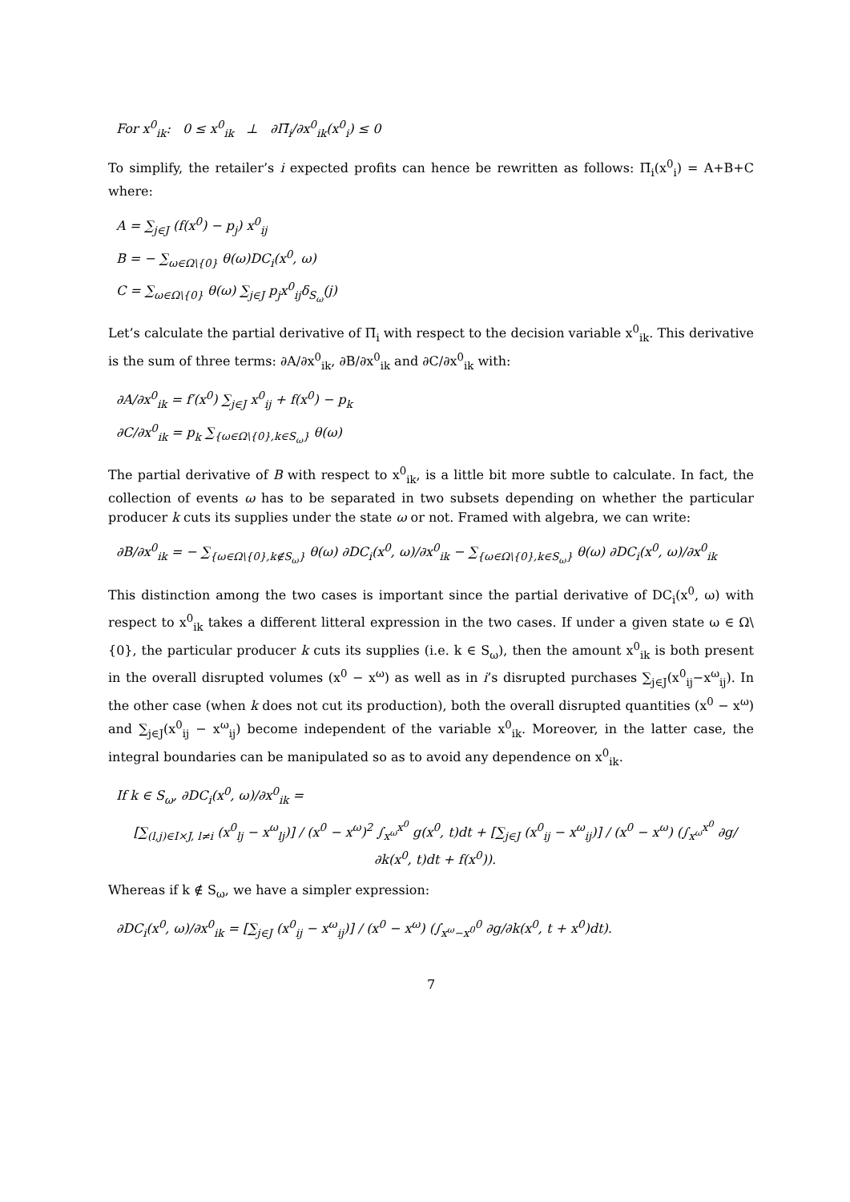For x<sup>0</sup><sub>ik</sub>: 0 ≤ x<sup>0</sup><sub>ik</sub> ⊥ ∂Π̄<sub>i</sub>/∂x<sup>0</sup><sub>ik</sub>(x<sup>0</sup><sub>i</sub>) ≤ 0
To simplify, the retailer’s i expected profits can hence be rewritten as follows: Π̄<sub>i</sub>(x<sup>0</sup><sub>i</sub>) = A+B+C where:
A = ∑<sub>j∈J</sub> (f(x<sup>0</sup>) − p<sub>j</sub>) x<sup>0</sup><sub>ij</sub>
B = − ∑<sub>ω∈Ω\{0}</sub> θ(ω)DC<sub>i</sub>(x<sup>0</sup>, ω)
C = ∑<sub>ω∈Ω\{0}</sub> θ(ω) ∑<sub>j∈J</sub> p<sub>j</sub>x<sup>0</sup><sub>ij</sub>δ<sub>S<sub>ω</sub></sub>(j)
Let’s calculate the partial derivative of Π̄<sub>i</sub> with respect to the decision variable x<sup>0</sup><sub>ik</sub>. This derivative is the sum of three terms: ∂A/∂x<sup>0</sup><sub>ik</sub>, ∂B/∂x<sup>0</sup><sub>ik</sub> and ∂C/∂x<sup>0</sup><sub>ik</sub> with:
∂A/∂x<sup>0</sup><sub>ik</sub> = f′(x<sup>0</sup>) ∑<sub>j∈J</sub> x<sup>0</sup><sub>ij</sub> + f(x<sup>0</sup>) − p<sub>k</sub>
∂C/∂x<sup>0</sup><sub>ik</sub> = p<sub>k</sub> ∑<sub>{ω∈Ω\{0},k∈S<sub>ω</sub>}</sub> θ(ω)
The partial derivative of B with respect to x<sup>0</sup><sub>ik</sub>, is a little bit more subtle to calculate. In fact, the collection of events ω has to be separated in two subsets depending on whether the particular producer k cuts its supplies under the state ω or not. Framed with algebra, we can write:
∂B/∂x<sup>0</sup><sub>ik</sub> = − ∑<sub>{ω∈Ω\{0},k∉S<sub>ω</sub>}</sub> θ(ω) ∂DC<sub>i</sub>(x<sup>0</sup>, ω)/∂x<sup>0</sup><sub>ik</sub> − ∑<sub>{ω∈Ω\{0},k∈S<sub>ω</sub>}</sub> θ(ω) ∂DC<sub>i</sub>(x<sup>0</sup>, ω)/∂x<sup>0</sup><sub>ik</sub>
This distinction among the two cases is important since the partial derivative of DC<sub>i</sub>(x<sup>0</sup>, ω) with respect to x<sup>0</sup><sub>ik</sub> takes a different litteral expression in the two cases. If under a given state ω ∈ Ω\{0}, the particular producer k cuts its supplies (i.e. k ∈ S<sub>ω</sub>), then the amount x<sup>0</sup><sub>ik</sub> is both present in the overall disrupted volumes (x<sup>0</sup> − x<sup>ω</sup>) as well as in i’s disrupted purchases ∑<sub>j∈J</sub>(x<sup>0</sup><sub>ij</sub>−x<sup>ω</sup><sub>ij</sub>). In the other case (when k does not cut its production), both the overall disrupted quantities (x<sup>0</sup> − x<sup>ω</sup>) and ∑<sub>j∈J</sub>(x<sup>0</sup><sub>ij</sub> − x<sup>ω</sup><sub>ij</sub>) become independent of the variable x<sup>0</sup><sub>ik</sub>. Moreover, in the latter case, the integral boundaries can be manipulated so as to avoid any dependence on x<sup>0</sup><sub>ik</sub>.
If k ∈ S<sub>ω</sub>, ∂DC<sub>i</sub>(x<sup>0</sup>, ω)/∂x<sup>0</sup><sub>ik</sub> =
[∑<sub>(l,j)∈I×J, l≠i</sub> (x<sup>0</sup><sub>lj</sub> − x<sup>ω</sup><sub>lj</sub>)] / (x<sup>0</sup> − x<sup>ω</sup>)<sup>2</sup> ∫<sub>x<sup>ω</sup></sub><sup>x<sup>0</sup></sup> g(x<sup>0</sup>, t)dt + [∑<sub>j∈J</sub> (x<sup>0</sup><sub>ij</sub> − x<sup>ω</sup><sub>ij</sub>)] / (x<sup>0</sup> − x<sup>ω</sup>) (∫<sub>x<sup>ω</sup></sub><sup>x<sup>0</sup></sup> ∂g/∂k(x<sup>0</sup>, t)dt + f(x<sup>0</sup>)).
Whereas if k ∉ S<sub>ω</sub>, we have a simpler expression:
∂DC<sub>i</sub>(x<sup>0</sup>, ω)/∂x<sup>0</sup><sub>ik</sub> = [∑<sub>j∈J</sub> (x<sup>0</sup><sub>ij</sub> − x<sup>ω</sup><sub>ij</sub>)] / (x<sup>0</sup> − x<sup>ω</sup>) (∫<sub>x<sup>ω</sup>−x<sup>0</sup></sub><sup>0</sup> ∂g/∂k(x<sup>0</sup>, t + x<sup>0</sup>)dt).
7